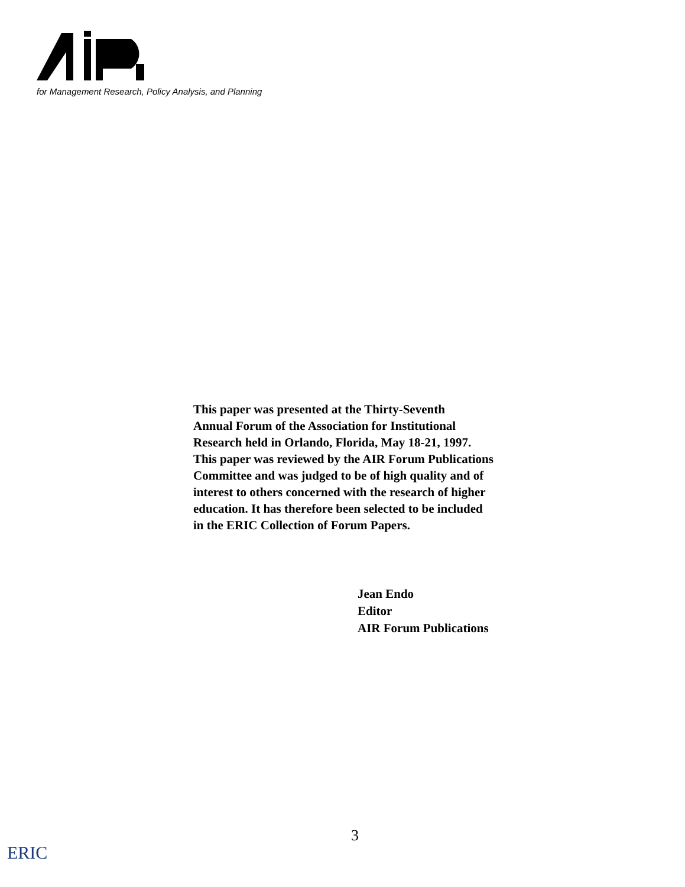for Management Research, Policy Analysis, and Planning
This paper was presented at the Thirty-Seventh
Annual Forum of the Association for Institutional
Research held in Orlando, Florida, May 18-21, 1997.
This paper was reviewed by the AIR Forum Publications
Committee and was judged to be of high quality and of
interest to others concerned with the research of higher
education. It has therefore been selected to be included
in the ERIC Collection of Forum Papers.
Jean Endo
Editor
AIR Forum Publications
3
ERIC